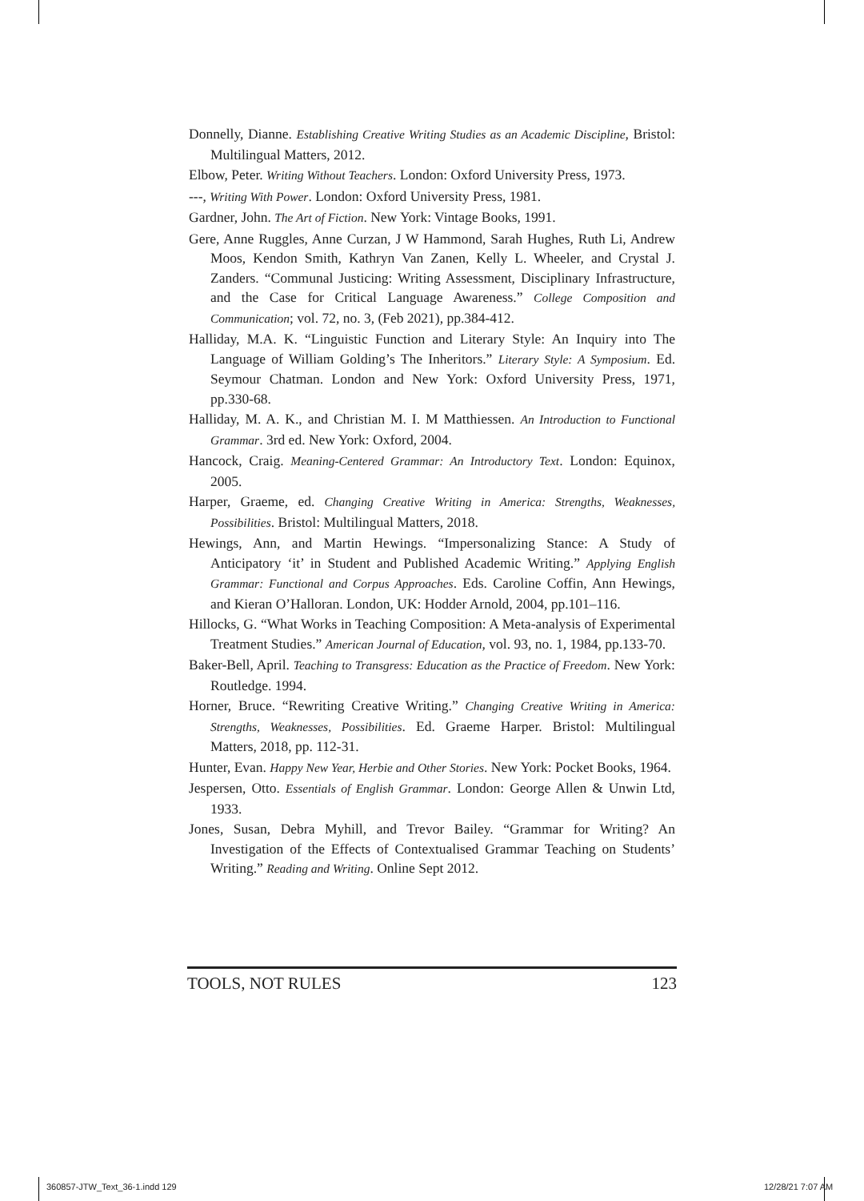Donnelly, Dianne. Establishing Creative Writing Studies as an Academic Discipline, Bristol: Multilingual Matters, 2012.
Elbow, Peter. Writing Without Teachers. London: Oxford University Press, 1973.
---, Writing With Power. London: Oxford University Press, 1981.
Gardner, John. The Art of Fiction. New York: Vintage Books, 1991.
Gere, Anne Ruggles, Anne Curzan, J W Hammond, Sarah Hughes, Ruth Li, Andrew Moos, Kendon Smith, Kathryn Van Zanen, Kelly L. Wheeler, and Crystal J. Zanders. “Communal Justicing: Writing Assessment, Disciplinary Infrastructure, and the Case for Critical Language Awareness.” College Composition and Communication; vol. 72, no. 3, (Feb 2021), pp.384-412.
Halliday, M.A. K. “Linguistic Function and Literary Style: An Inquiry into The Language of William Golding’s The Inheritors.” Literary Style: A Symposium. Ed. Seymour Chatman. London and New York: Oxford University Press, 1971, pp.330-68.
Halliday, M. A. K., and Christian M. I. M Matthiessen. An Introduction to Functional Grammar. 3rd ed. New York: Oxford, 2004.
Hancock, Craig. Meaning-Centered Grammar: An Introductory Text. London: Equinox, 2005.
Harper, Graeme, ed. Changing Creative Writing in America: Strengths, Weaknesses, Possibilities. Bristol: Multilingual Matters, 2018.
Hewings, Ann, and Martin Hewings. “Impersonalizing Stance: A Study of Anticipatory ‘it’ in Student and Published Academic Writing.” Applying English Grammar: Functional and Corpus Approaches. Eds. Caroline Coffin, Ann Hewings, and Kieran O’Halloran. London, UK: Hodder Arnold, 2004, pp.101–116.
Hillocks, G. “What Works in Teaching Composition: A Meta-analysis of Experimental Treatment Studies.” American Journal of Education, vol. 93, no. 1, 1984, pp.133-70.
Baker-Bell, April. Teaching to Transgress: Education as the Practice of Freedom. New York: Routledge. 1994.
Horner, Bruce. “Rewriting Creative Writing.” Changing Creative Writing in America: Strengths, Weaknesses, Possibilities. Ed. Graeme Harper. Bristol: Multilingual Matters, 2018, pp. 112-31.
Hunter, Evan. Happy New Year, Herbie and Other Stories. New York: Pocket Books, 1964.
Jespersen, Otto. Essentials of English Grammar. London: George Allen & Unwin Ltd, 1933.
Jones, Susan, Debra Myhill, and Trevor Bailey. “Grammar for Writing? An Investigation of the Effects of Contextualised Grammar Teaching on Students’ Writing.” Reading and Writing. Online Sept 2012.
TOOLS, NOT RULES 123
360857-JTW_Text_36-1.indd 129 12/28/21 7:07 AM